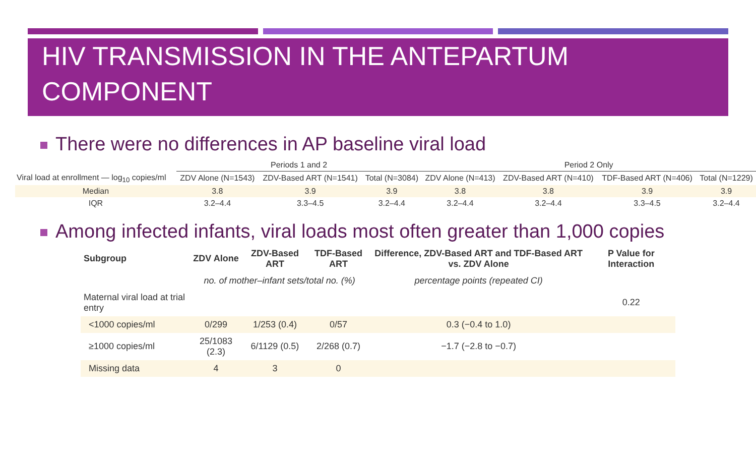HIV TRANSMISSION IN THE ANTEPARTUM COMPONENT
There were no differences in AP baseline viral load
| | Periods 1 and 2 | | | Period 2 Only | | | |
| --- | --- | --- | --- | --- | --- | --- | --- |
| Viral load at enrollment — log<sub>10</sub> copies/ml | ZDV Alone (N=1543) | ZDV-Based ART (N=1541) | Total (N=3084) | ZDV Alone (N=413) | ZDV-Based ART (N=410) | TDF-Based ART (N=406) | Total (N=1229) |
| Median | 3.8 | 3.9 | 3.9 | 3.8 | 3.8 | 3.9 | 3.9 |
| IQR | 3.2–4.4 | 3.3–4.5 | 3.2–4.4 | 3.2–4.4 | 3.2–4.4 | 3.3–4.5 | 3.2–4.4 |
Among infected infants, viral loads most often greater than 1,000 copies
| Subgroup | ZDV Alone | ZDV-Based ART | TDF-Based ART | Difference, ZDV-Based ART and TDF-Based ART vs. ZDV Alone | P Value for Interaction |
| --- | --- | --- | --- | --- | --- |
| | no. of mother–infant sets/total no. (%) | | | percentage points (repeated CI) | |
| Maternal viral load at trial entry | | | | | 0.22 |
| <1000 copies/ml | 0/299 | 1/253 (0.4) | 0/57 | 0.3 (−0.4 to 1.0) | |
| ≥1000 copies/ml | 25/1083 (2.3) | 6/1129 (0.5) | 2/268 (0.7) | −1.7 (−2.8 to −0.7) | |
| Missing data | 4 | 3 | 0 | | |